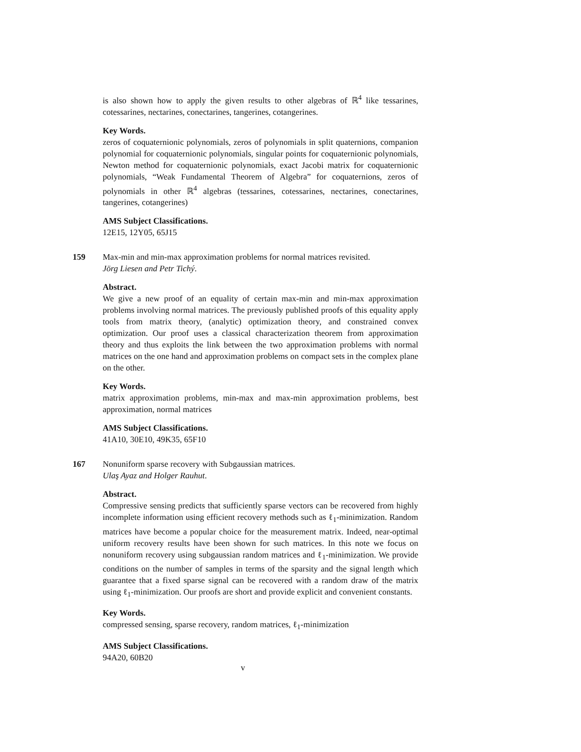is also shown how to apply the given results to other algebras of ℝ<sup>4</sup> like tessarines, cotessarines, nectarines, conectarines, tangerines, cotangerines.
Key Words.
zeros of coquaternionic polynomials, zeros of polynomials in split quaternions, companion polynomial for coquaternionic polynomials, singular points for coquaternionic polynomials, Newton method for coquaternionic polynomials, exact Jacobi matrix for coquaternionic polynomials, “Weak Fundamental Theorem of Algebra” for coquaternions, zeros of polynomials in other ℝ<sup>4</sup> algebras (tessarines, cotessarines, nectarines, conectarines, tangerines, cotangerines)
AMS Subject Classifications.
12E15, 12Y05, 65J15
159
Max-min and min-max approximation problems for normal matrices revisited.
Jörg Liesen and Petr Tichý.
Abstract.
We give a new proof of an equality of certain max-min and min-max approximation problems involving normal matrices. The previously published proofs of this equality apply tools from matrix theory, (analytic) optimization theory, and constrained convex optimization. Our proof uses a classical characterization theorem from approximation theory and thus exploits the link between the two approximation problems with normal matrices on the one hand and approximation problems on compact sets in the complex plane on the other.
Key Words.
matrix approximation problems, min-max and max-min approximation problems, best approximation, normal matrices
AMS Subject Classifications.
41A10, 30E10, 49K35, 65F10
167
Nonuniform sparse recovery with Subgaussian matrices.
Ulaş Ayaz and Holger Rauhut.
Abstract.
Compressive sensing predicts that sufficiently sparse vectors can be recovered from highly incomplete information using efficient recovery methods such as ℓ<sub>1</sub>-minimization. Random matrices have become a popular choice for the measurement matrix. Indeed, near-optimal uniform recovery results have been shown for such matrices. In this note we focus on nonuniform recovery using subgaussian random matrices and ℓ<sub>1</sub>-minimization. We provide conditions on the number of samples in terms of the sparsity and the signal length which guarantee that a fixed sparse signal can be recovered with a random draw of the matrix using ℓ<sub>1</sub>-minimization. Our proofs are short and provide explicit and convenient constants.
Key Words.
compressed sensing, sparse recovery, random matrices, ℓ<sub>1</sub>-minimization
AMS Subject Classifications.
94A20, 60B20
v